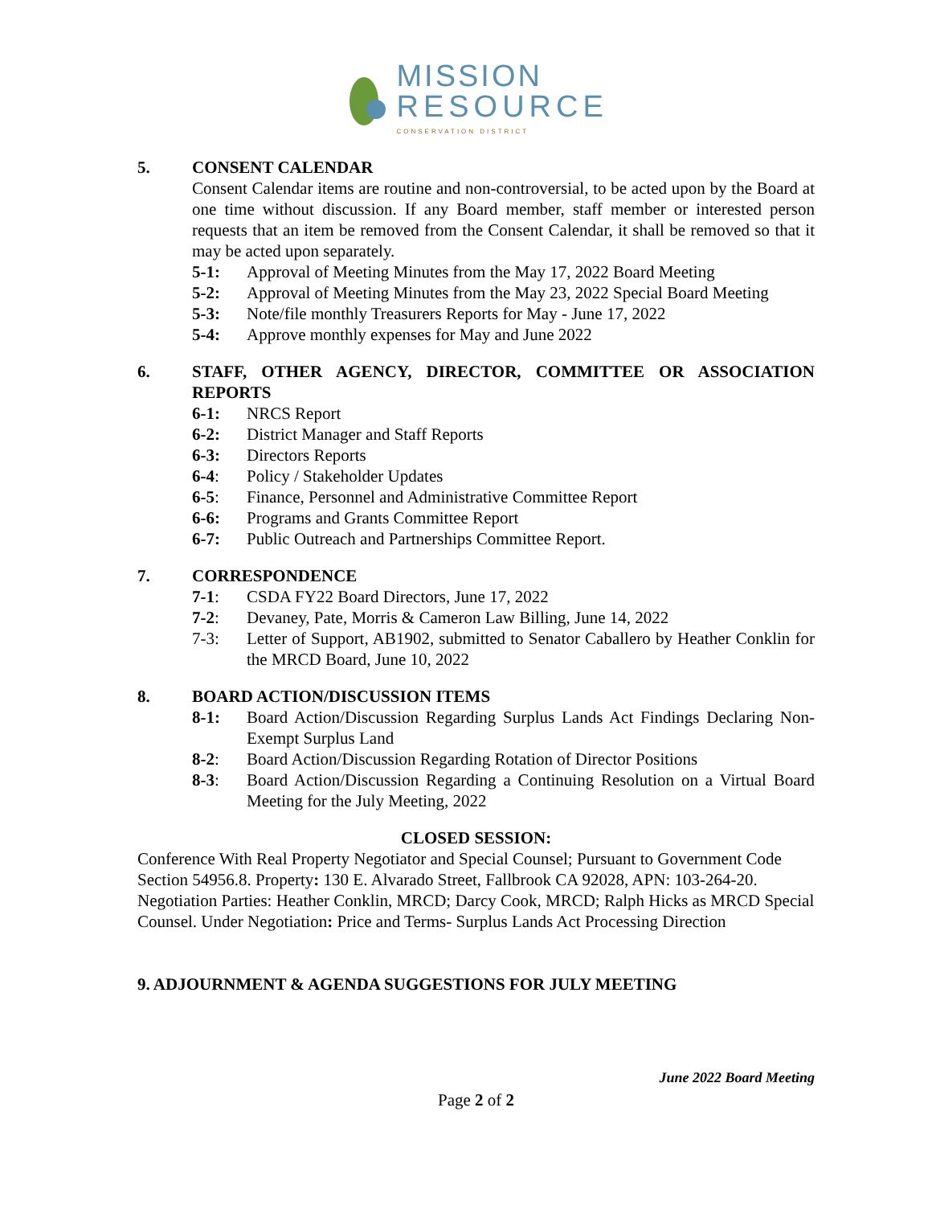MISSION
RESOURCE
CONSERVATION DISTRICT
5. CONSENT CALENDAR
Consent Calendar items are routine and non-controversial, to be acted upon by the Board at one time without discussion. If any Board member, staff member or interested person requests that an item be removed from the Consent Calendar, it shall be removed so that it may be acted upon separately.
5-1: Approval of Meeting Minutes from the May 17, 2022 Board Meeting
5-2: Approval of Meeting Minutes from the May 23, 2022 Special Board Meeting
5-3: Note/file monthly Treasurers Reports for May - June 17, 2022
5-4: Approve monthly expenses for May and June 2022
6. STAFF, OTHER AGENCY, DIRECTOR, COMMITTEE OR ASSOCIATION REPORTS
6-1: NRCS Report
6-2: District Manager and Staff Reports
6-3: Directors Reports
6-4: Policy / Stakeholder Updates
6-5: Finance, Personnel and Administrative Committee Report
6-6: Programs and Grants Committee Report
6-7: Public Outreach and Partnerships Committee Report.
7. CORRESPONDENCE
7-1: CSDA FY22 Board Directors, June 17, 2022
7-2: Devaney, Pate, Morris & Cameron Law Billing, June 14, 2022
7-3: Letter of Support, AB1902, submitted to Senator Caballero by Heather Conklin for the MRCD Board, June 10, 2022
8. BOARD ACTION/DISCUSSION ITEMS
8-1: Board Action/Discussion Regarding Surplus Lands Act Findings Declaring Non-Exempt Surplus Land
8-2: Board Action/Discussion Regarding Rotation of Director Positions
8-3: Board Action/Discussion Regarding a Continuing Resolution on a Virtual Board Meeting for the July Meeting, 2022
CLOSED SESSION:
Conference With Real Property Negotiator and Special Counsel; Pursuant to Government Code Section 54956.8. Property: 130 E. Alvarado Street, Fallbrook CA 92028, APN: 103-264-20. Negotiation Parties: Heather Conklin, MRCD; Darcy Cook, MRCD; Ralph Hicks as MRCD Special Counsel. Under Negotiation: Price and Terms- Surplus Lands Act Processing Direction
9. ADJOURNMENT & AGENDA SUGGESTIONS FOR JULY MEETING
June 2022 Board Meeting
Page 2 of 2